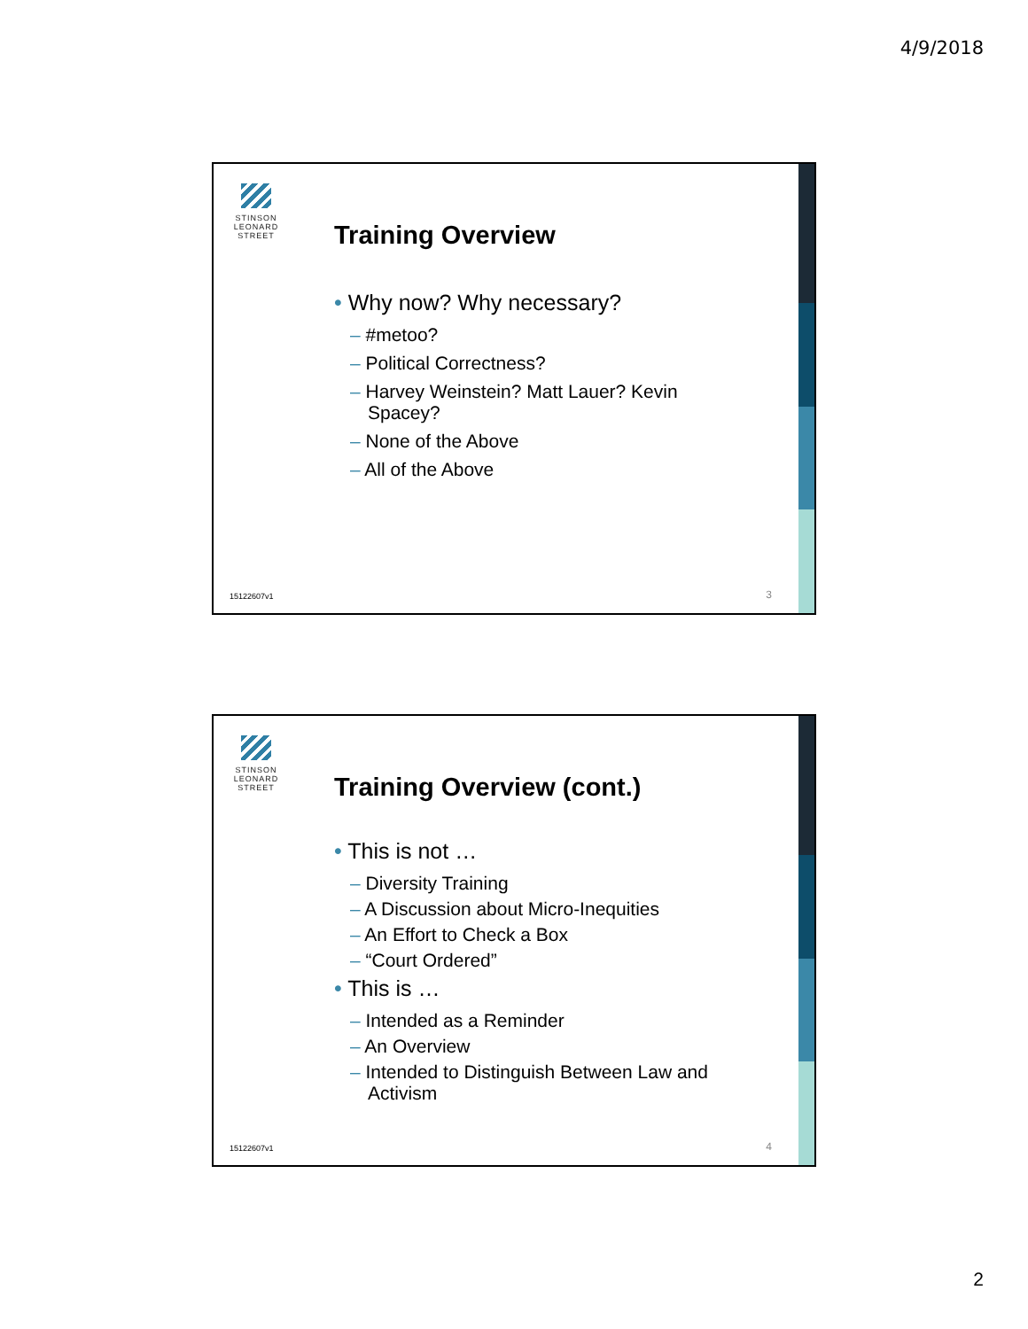4/9/2018
STINSON
LEONARD
STREET
Training Overview
• Why now? Why necessary?
– #metoo?
– Political Correctness?
– Harvey Weinstein? Matt Lauer? Kevin Spacey?
– None of the Above
– All of the Above
15122607v1 3
STINSON
LEONARD
STREET
Training Overview (cont.)
• This is not …
– Diversity Training
– A Discussion about Micro-Inequities
– An Effort to Check a Box
– “Court Ordered”
• This is …
– Intended as a Reminder
– An Overview
– Intended to Distinguish Between Law and Activism
15122607v1 4
2